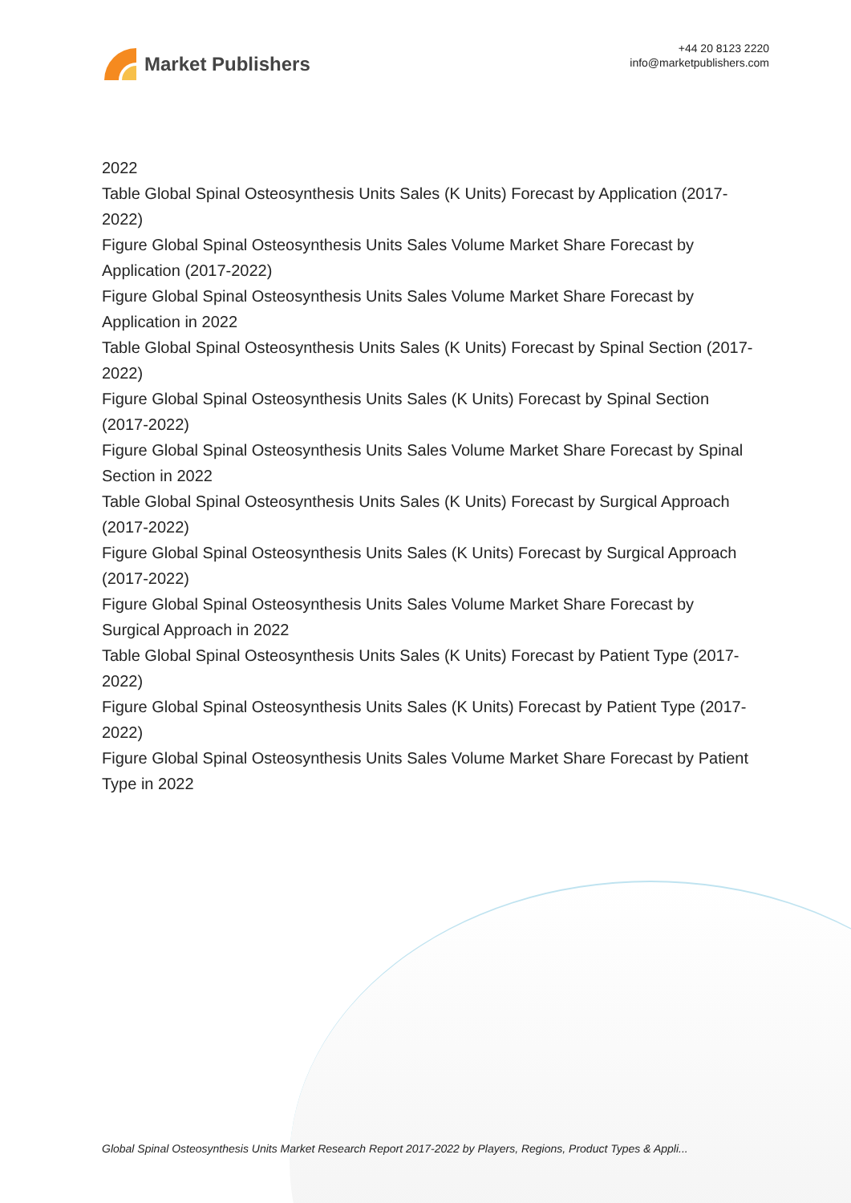Market Publishers
+44 20 8123 2220
info@marketpublishers.com
2022
Table Global Spinal Osteosynthesis Units Sales (K Units) Forecast by Application (2017-2022)
Figure Global Spinal Osteosynthesis Units Sales Volume Market Share Forecast by Application (2017-2022)
Figure Global Spinal Osteosynthesis Units Sales Volume Market Share Forecast by Application in 2022
Table Global Spinal Osteosynthesis Units Sales (K Units) Forecast by Spinal Section (2017-2022)
Figure Global Spinal Osteosynthesis Units Sales (K Units) Forecast by Spinal Section (2017-2022)
Figure Global Spinal Osteosynthesis Units Sales Volume Market Share Forecast by Spinal Section in 2022
Table Global Spinal Osteosynthesis Units Sales (K Units) Forecast by Surgical Approach (2017-2022)
Figure Global Spinal Osteosynthesis Units Sales (K Units) Forecast by Surgical Approach (2017-2022)
Figure Global Spinal Osteosynthesis Units Sales Volume Market Share Forecast by Surgical Approach in 2022
Table Global Spinal Osteosynthesis Units Sales (K Units) Forecast by Patient Type (2017-2022)
Figure Global Spinal Osteosynthesis Units Sales (K Units) Forecast by Patient Type (2017-2022)
Figure Global Spinal Osteosynthesis Units Sales Volume Market Share Forecast by Patient Type in 2022
Global Spinal Osteosynthesis Units Market Research Report 2017-2022 by Players, Regions, Product Types & Appli...